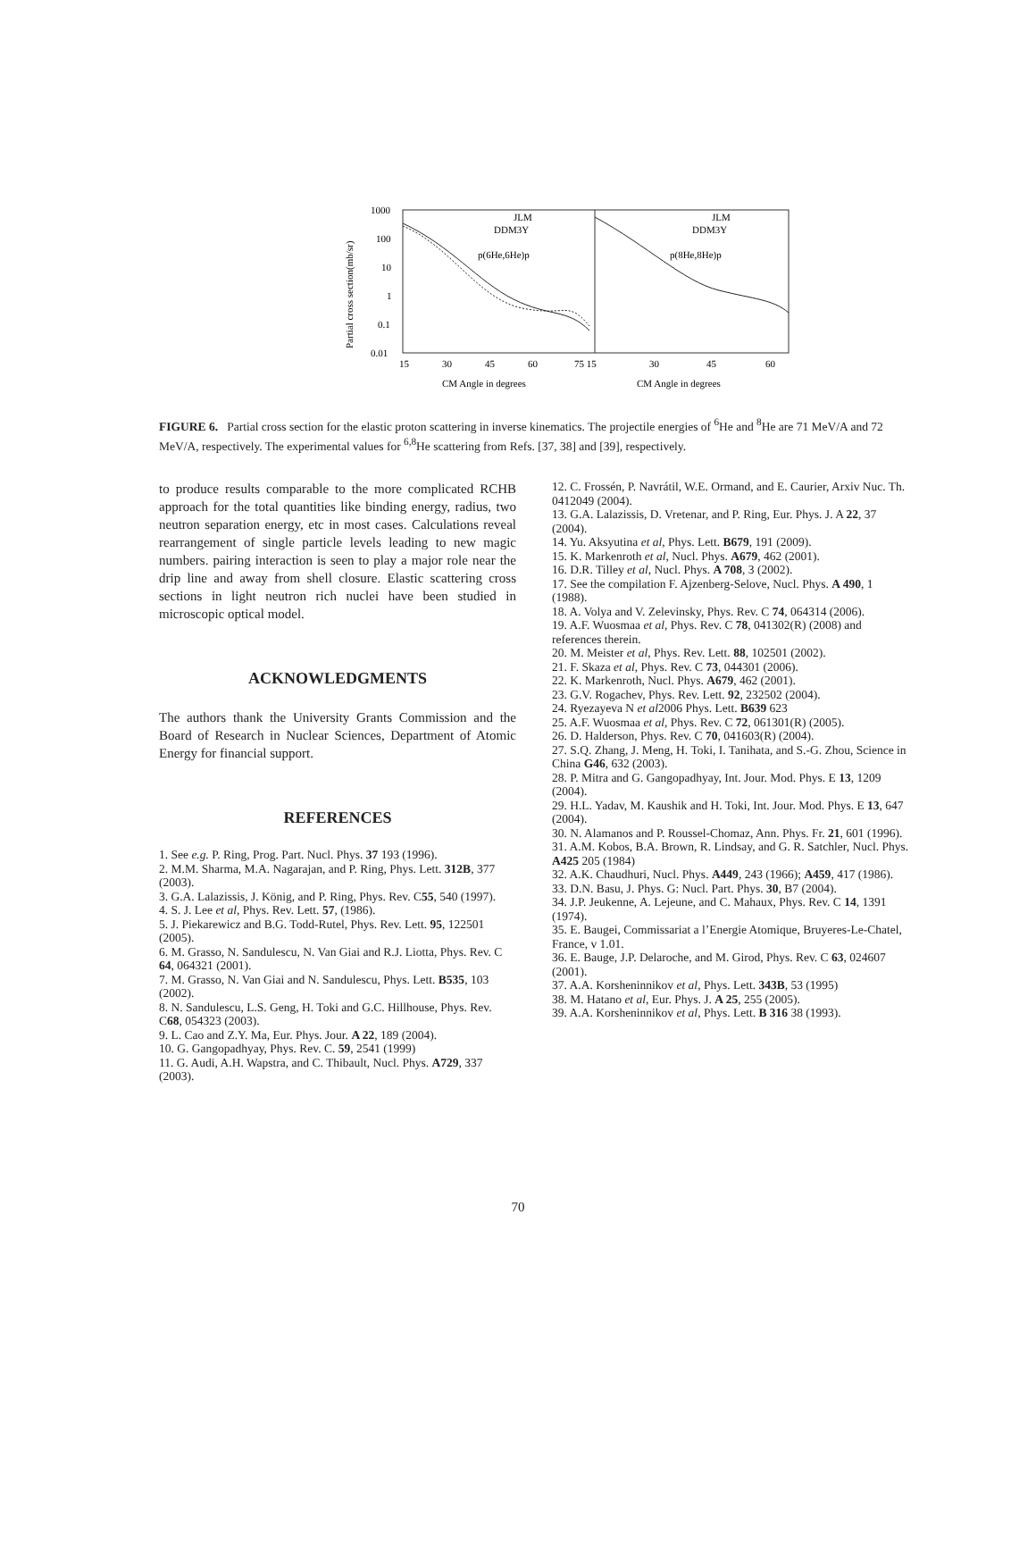1000
100
10
1
0.1
0.01
Partial cross section(mb/sr)
15
30
45
60
75 15
30
45
60
CM Angle in degrees
CM Angle in degrees
JLM
DDM3Y
p(6He,6He)p
JLM
DDM3Y
p(8He,8He)p
FIGURE 6. Partial cross section for the elastic proton scattering in inverse kinematics. The projectile energies of <sup>6</sup>He and <sup>8</sup>He are 71 MeV/A and 72 MeV/A, respectively. The experimental values for <sup>6,8</sup>He scattering from Refs. [37, 38] and [39], respectively.
to produce results comparable to the more complicated RCHB approach for the total quantities like binding energy, radius, two neutron separation energy, etc in most cases. Calculations reveal rearrangement of single particle levels leading to new magic numbers. pairing interaction is seen to play a major role near the drip line and away from shell closure. Elastic scattering cross sections in light neutron rich nuclei have been studied in microscopic optical model.
ACKNOWLEDGMENTS
The authors thank the University Grants Commission and the Board of Research in Nuclear Sciences, Department of Atomic Energy for financial support.
REFERENCES
1. See e.g. P. Ring, Prog. Part. Nucl. Phys. 37 193 (1996).
2. M.M. Sharma, M.A. Nagarajan, and P. Ring, Phys. Lett. 312B, 377 (2003).
3. G.A. Lalazissis, J. König, and P. Ring, Phys. Rev. C55, 540 (1997).
4. S. J. Lee et al, Phys. Rev. Lett. 57, (1986).
5. J. Piekarewicz and B.G. Todd-Rutel, Phys. Rev. Lett. 95, 122501 (2005).
6. M. Grasso, N. Sandulescu, N. Van Giai and R.J. Liotta, Phys. Rev. C 64, 064321 (2001).
7. M. Grasso, N. Van Giai and N. Sandulescu, Phys. Lett. B535, 103 (2002).
8. N. Sandulescu, L.S. Geng, H. Toki and G.C. Hillhouse, Phys. Rev. C68, 054323 (2003).
9. L. Cao and Z.Y. Ma, Eur. Phys. Jour. A 22, 189 (2004).
10. G. Gangopadhyay, Phys. Rev. C. 59, 2541 (1999)
11. G. Audi, A.H. Wapstra, and C. Thibault, Nucl. Phys. A729, 337 (2003).
12. C. Frossén, P. Navrátil, W.E. Ormand, and E. Caurier, Arxiv Nuc. Th. 0412049 (2004).
13. G.A. Lalazissis, D. Vretenar, and P. Ring, Eur. Phys. J. A 22, 37 (2004).
14. Yu. Aksyutina et al, Phys. Lett. B679, 191 (2009).
15. K. Markenroth et al, Nucl. Phys. A679, 462 (2001).
16. D.R. Tilley et al, Nucl. Phys. A 708, 3 (2002).
17. See the compilation F. Ajzenberg-Selove, Nucl. Phys. A 490, 1 (1988).
18. A. Volya and V. Zelevinsky, Phys. Rev. C 74, 064314 (2006).
19. A.F. Wuosmaa et al, Phys. Rev. C 78, 041302(R) (2008) and references therein.
20. M. Meister et al, Phys. Rev. Lett. 88, 102501 (2002).
21. F. Skaza et al, Phys. Rev. C 73, 044301 (2006).
22. K. Markenroth, Nucl. Phys. A679, 462 (2001).
23. G.V. Rogachev, Phys. Rev. Lett. 92, 232502 (2004).
24. Ryezayeva N et al2006 Phys. Lett. B639 623
25. A.F. Wuosmaa et al, Phys. Rev. C 72, 061301(R) (2005).
26. D. Halderson, Phys. Rev. C 70, 041603(R) (2004).
27. S.Q. Zhang, J. Meng, H. Toki, I. Tanihata, and S.-G. Zhou, Science in China G46, 632 (2003).
28. P. Mitra and G. Gangopadhyay, Int. Jour. Mod. Phys. E 13, 1209 (2004).
29. H.L. Yadav, M. Kaushik and H. Toki, Int. Jour. Mod. Phys. E 13, 647 (2004).
30. N. Alamanos and P. Roussel-Chomaz, Ann. Phys. Fr. 21, 601 (1996).
31. A.M. Kobos, B.A. Brown, R. Lindsay, and G. R. Satchler, Nucl. Phys. A425 205 (1984)
32. A.K. Chaudhuri, Nucl. Phys. A449, 243 (1966); A459, 417 (1986).
33. D.N. Basu, J. Phys. G: Nucl. Part. Phys. 30, B7 (2004).
34. J.P. Jeukenne, A. Lejeune, and C. Mahaux, Phys. Rev. C 14, 1391 (1974).
35. E. Baugei, Commissariat a l’Energie Atomique, Bruyeres-Le-Chatel, France, v 1.01.
36. E. Bauge, J.P. Delaroche, and M. Girod, Phys. Rev. C 63, 024607 (2001).
37. A.A. Korsheninnikov et al, Phys. Lett. 343B, 53 (1995)
38. M. Hatano et al, Eur. Phys. J. A 25, 255 (2005).
39. A.A. Korsheninnikov et al, Phys. Lett. B 316 38 (1993).
70